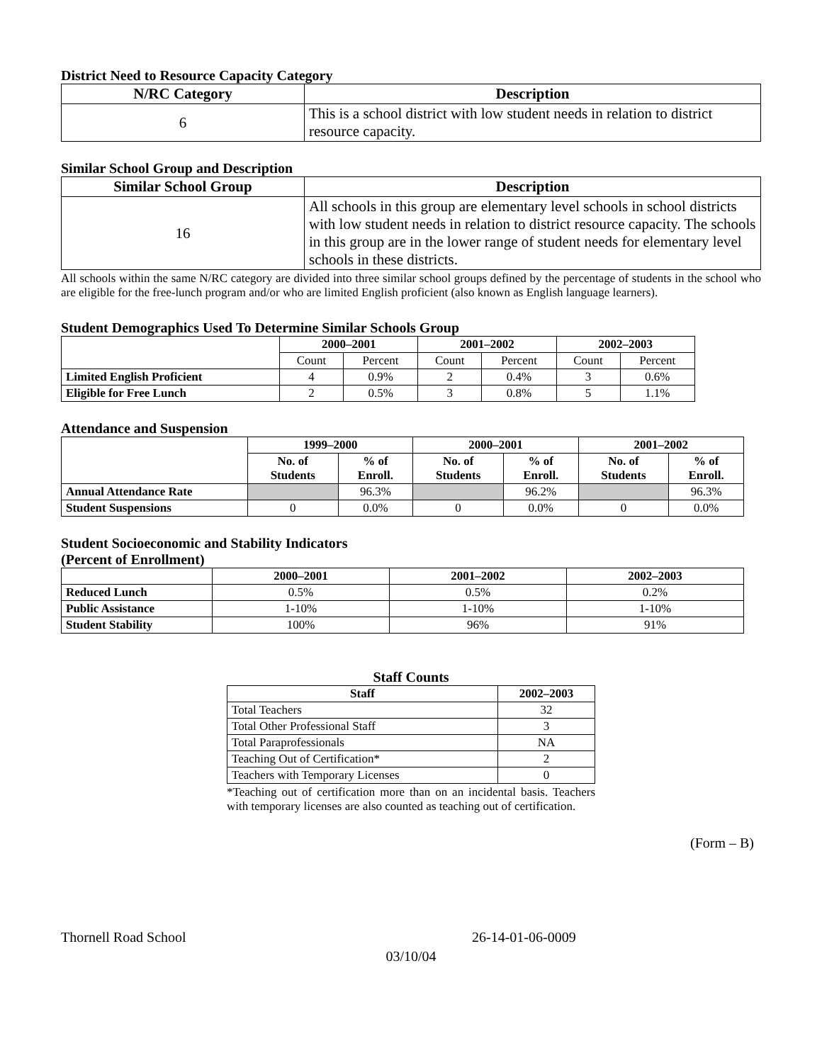District Need to Resource Capacity Category
| N/RC Category | Description |
| --- | --- |
| 6 | This is a school district with low student needs in relation to district resource capacity. |
Similar School Group and Description
| Similar School Group | Description |
| --- | --- |
| 16 | All schools in this group are elementary level schools in school districts with low student needs in relation to district resource capacity. The schools in this group are in the lower range of student needs for elementary level schools in these districts. |
All schools within the same N/RC category are divided into three similar school groups defined by the percentage of students in the school who are eligible for the free-lunch program and/or who are limited English proficient (also known as English language learners).
Student Demographics Used To Determine Similar Schools Group
| | 2000–2001 | | 2001–2002 | | 2002–2003 | |
| --- | --- | --- | --- | --- | --- | --- |
| | Count | Percent | Count | Percent | Count | Percent |
| Limited English Proficient | 4 | 0.9% | 2 | 0.4% | 3 | 0.6% |
| Eligible for Free Lunch | 2 | 0.5% | 3 | 0.8% | 5 | 1.1% |
Attendance and Suspension
| | 1999–2000 | | 2000–2001 | | 2001–2002 | |
| --- | --- | --- | --- | --- | --- | --- |
| | No. of Students | % of Enroll. | No. of Students | % of Enroll. | No. of Students | % of Enroll. |
| Annual Attendance Rate | | 96.3% | | 96.2% | | 96.3% |
| Student Suspensions | 0 | 0.0% | 0 | 0.0% | 0 | 0.0% |
Student Socioeconomic and Stability Indicators
(Percent of Enrollment)
| | 2000–2001 | 2001–2002 | 2002–2003 |
| --- | --- | --- | --- |
| Reduced Lunch | 0.5% | 0.5% | 0.2% |
| Public Assistance | 1-10% | 1-10% | 1-10% |
| Student Stability | 100% | 96% | 91% |
Staff Counts
| Staff | 2002–2003 |
| --- | --- |
| Total Teachers | 32 |
| Total Other Professional Staff | 3 |
| Total Paraprofessionals | NA |
| Teaching Out of Certification* | 2 |
| Teachers with Temporary Licenses | 0 |
*Teaching out of certification more than on an incidental basis. Teachers with temporary licenses are also counted as teaching out of certification.
(Form – B)
Thornell Road School 26-14-01-06-0009
03/10/04